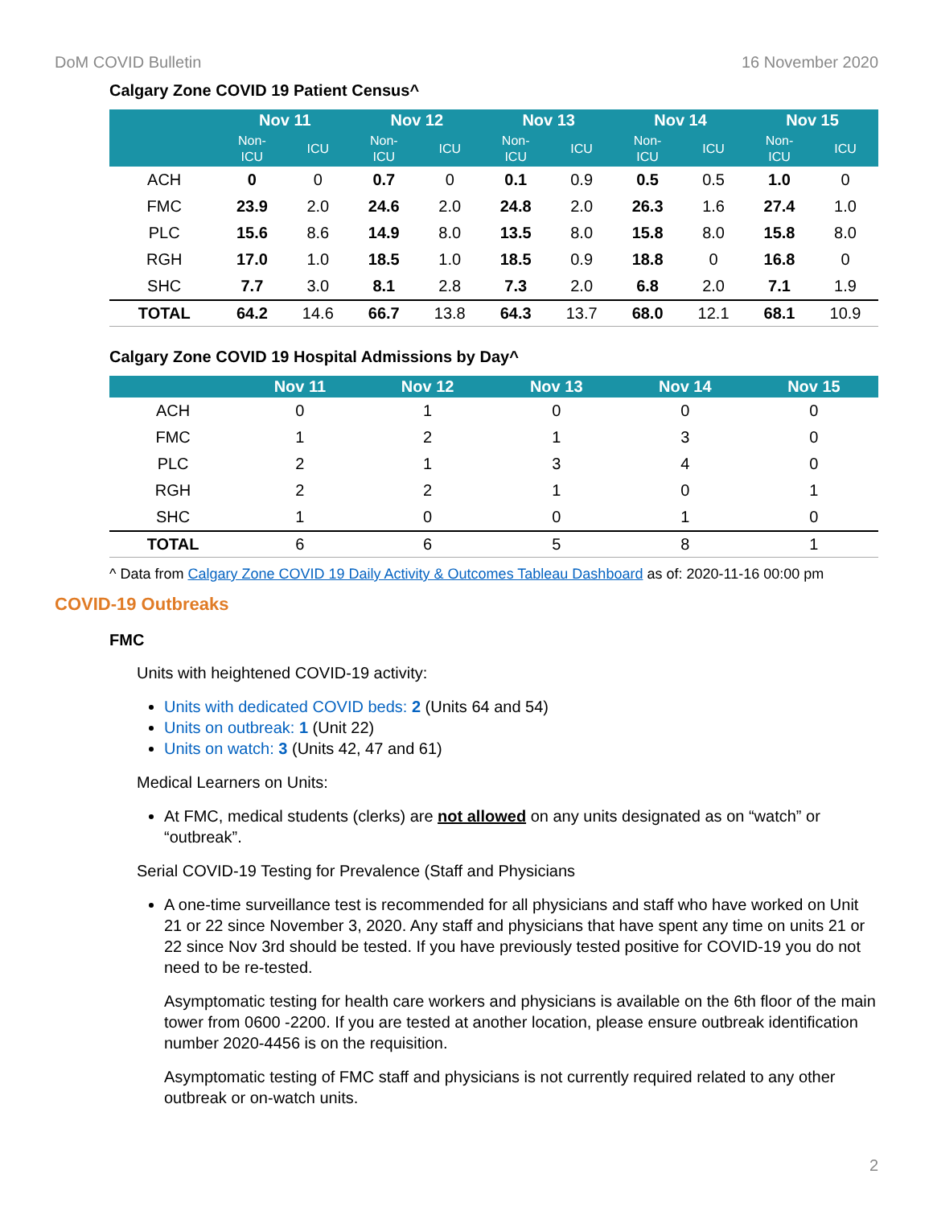DoM COVID Bulletin 16 November 2020
Calgary Zone COVID 19 Patient Census^
| | Nov 11 | | Nov 12 | | Nov 13 | | Nov 14 | | Nov 15 | |
| --- | --- | --- | --- | --- | --- | --- | --- | --- | --- | --- |
| | Non- ICU | ICU | Non- ICU | ICU | Non- ICU | ICU | Non- ICU | ICU | Non- ICU | ICU |
| ACH | 0 | 0 | 0.7 | 0 | 0.1 | 0.9 | 0.5 | 0.5 | 1.0 | 0 |
| FMC | 23.9 | 2.0 | 24.6 | 2.0 | 24.8 | 2.0 | 26.3 | 1.6 | 27.4 | 1.0 |
| PLC | 15.6 | 8.6 | 14.9 | 8.0 | 13.5 | 8.0 | 15.8 | 8.0 | 15.8 | 8.0 |
| RGH | 17.0 | 1.0 | 18.5 | 1.0 | 18.5 | 0.9 | 18.8 | 0 | 16.8 | 0 |
| SHC | 7.7 | 3.0 | 8.1 | 2.8 | 7.3 | 2.0 | 6.8 | 2.0 | 7.1 | 1.9 |
| TOTAL | 64.2 | 14.6 | 66.7 | 13.8 | 64.3 | 13.7 | 68.0 | 12.1 | 68.1 | 10.9 |
Calgary Zone COVID 19 Hospital Admissions by Day^
| | Nov 11 | Nov 12 | Nov 13 | Nov 14 | Nov 15 |
| --- | --- | --- | --- | --- | --- |
| ACH | 0 | 1 | 0 | 0 | 0 |
| FMC | 1 | 2 | 1 | 3 | 0 |
| PLC | 2 | 1 | 3 | 4 | 0 |
| RGH | 2 | 2 | 1 | 0 | 1 |
| SHC | 1 | 0 | 0 | 1 | 0 |
| TOTAL | 6 | 6 | 5 | 8 | 1 |
^ Data from Calgary Zone COVID 19 Daily Activity & Outcomes Tableau Dashboard as of: 2020-11-16 00:00 pm
COVID-19 Outbreaks
FMC
Units with heightened COVID-19 activity:
Units with dedicated COVID beds: 2 (Units 64 and 54)
Units on outbreak: 1 (Unit 22)
Units on watch: 3 (Units 42, 47 and 61)
Medical Learners on Units:
At FMC, medical students (clerks) are not allowed on any units designated as on “watch” or “outbreak”.
Serial COVID-19 Testing for Prevalence (Staff and Physicians
A one-time surveillance test is recommended for all physicians and staff who have worked on Unit 21 or 22 since November 3, 2020. Any staff and physicians that have spent any time on units 21 or 22 since Nov 3rd should be tested. If you have previously tested positive for COVID-19 you do not need to be re-tested.
Asymptomatic testing for health care workers and physicians is available on the 6th floor of the main tower from 0600 -2200. If you are tested at another location, please ensure outbreak identification number 2020-4456 is on the requisition.
Asymptomatic testing of FMC staff and physicians is not currently required related to any other outbreak or on-watch units.
2